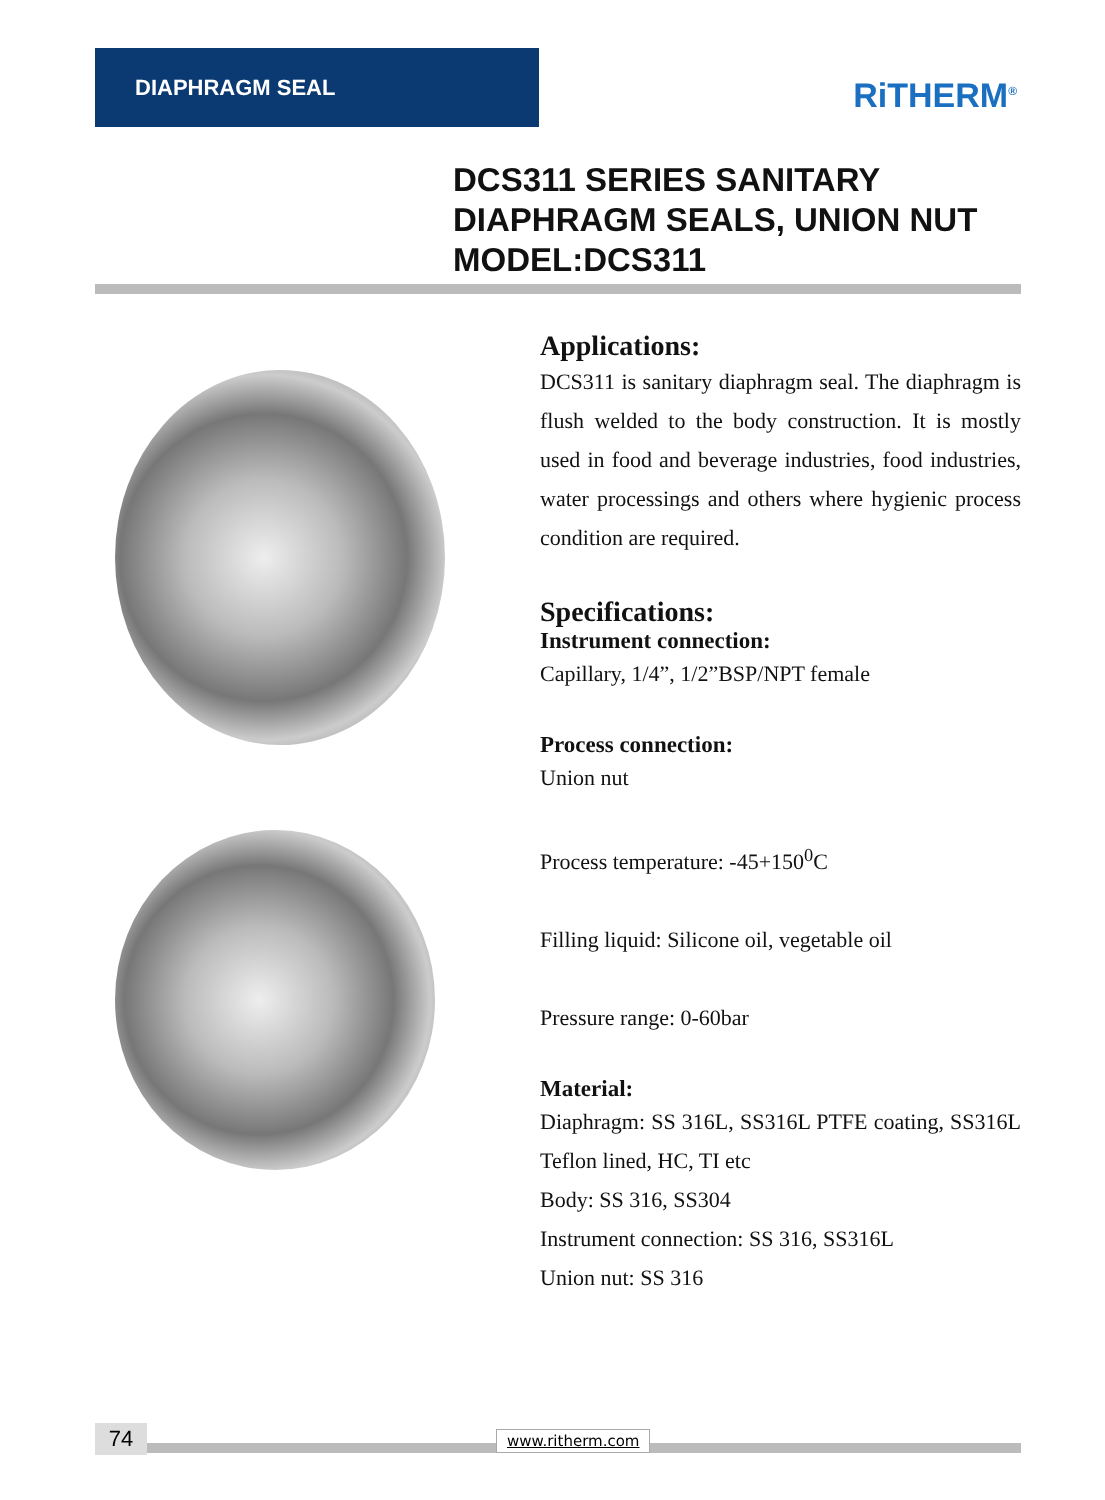DIAPHRAGM SEAL RiTHERM<sup>®</sup>
DCS311 SERIES SANITARY
DIAPHRAGM SEALS, UNION NUT
MODEL:DCS311
Applications:
DCS311 is sanitary diaphragm seal. The diaphragm is flush welded to the body construction. It is mostly used in food and beverage industries, food industries, water processings and others where hygienic process condition are required.
Specifications:
Instrument connection:
Capillary, 1/4”, 1/2”BSP/NPT female
Process connection:
Union nut
Process temperature: -45+150<sup>0</sup>C
Filling liquid: Silicone oil, vegetable oil
Pressure range: 0-60bar
Material:
Diaphragm: SS 316L, SS316L PTFE coating, SS316L Teflon lined, HC, TI etc
Body: SS 316, SS304
Instrument connection: SS 316, SS316L
Union nut: SS 316
74 www.ritherm.com